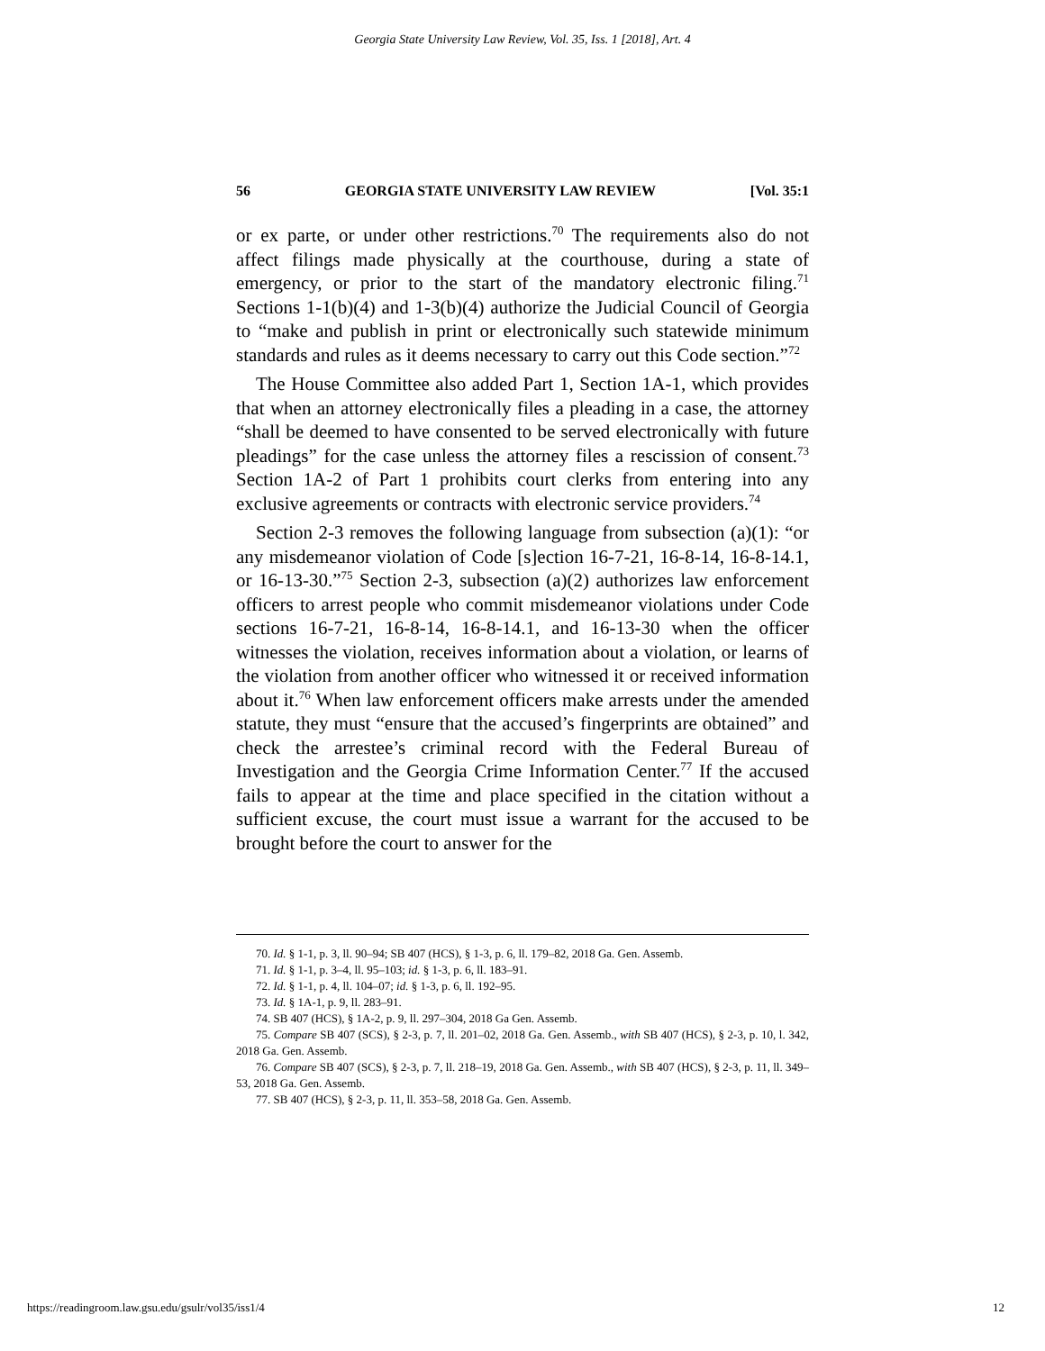Georgia State University Law Review, Vol. 35, Iss. 1 [2018], Art. 4
56 GEORGIA STATE UNIVERSITY LAW REVIEW [Vol. 35:1
or ex parte, or under other restrictions.<sup>70</sup> The requirements also do not affect filings made physically at the courthouse, during a state of emergency, or prior to the start of the mandatory electronic filing.<sup>71</sup> Sections 1-1(b)(4) and 1-3(b)(4) authorize the Judicial Council of Georgia to “make and publish in print or electronically such statewide minimum standards and rules as it deems necessary to carry out this Code section.”<sup>72</sup>
The House Committee also added Part 1, Section 1A-1, which provides that when an attorney electronically files a pleading in a case, the attorney “shall be deemed to have consented to be served electronically with future pleadings” for the case unless the attorney files a rescission of consent.<sup>73</sup> Section 1A-2 of Part 1 prohibits court clerks from entering into any exclusive agreements or contracts with electronic service providers.<sup>74</sup>
Section 2-3 removes the following language from subsection (a)(1): “or any misdemeanor violation of Code [s]ection 16-7-21, 16-8-14, 16-8-14.1, or 16-13-30.”<sup>75</sup> Section 2-3, subsection (a)(2) authorizes law enforcement officers to arrest people who commit misdemeanor violations under Code sections 16-7-21, 16-8-14, 16-8-14.1, and 16-13-30 when the officer witnesses the violation, receives information about a violation, or learns of the violation from another officer who witnessed it or received information about it.<sup>76</sup> When law enforcement officers make arrests under the amended statute, they must “ensure that the accused’s fingerprints are obtained” and check the arrestee’s criminal record with the Federal Bureau of Investigation and the Georgia Crime Information Center.<sup>77</sup> If the accused fails to appear at the time and place specified in the citation without a sufficient excuse, the court must issue a warrant for the accused to be brought before the court to answer for the
70. Id. § 1-1, p. 3, ll. 90–94; SB 407 (HCS), § 1-3, p. 6, ll. 179–82, 2018 Ga. Gen. Assemb.
71. Id. § 1-1, p. 3–4, ll. 95–103; id. § 1-3, p. 6, ll. 183–91.
72. Id. § 1-1, p. 4, ll. 104–07; id. § 1-3, p. 6, ll. 192–95.
73. Id. § 1A-1, p. 9, ll. 283–91.
74. SB 407 (HCS), § 1A-2, p. 9, ll. 297–304, 2018 Ga Gen. Assemb.
75. Compare SB 407 (SCS), § 2-3, p. 7, ll. 201–02, 2018 Ga. Gen. Assemb., with SB 407 (HCS), § 2-3, p. 10, l. 342, 2018 Ga. Gen. Assemb.
76. Compare SB 407 (SCS), § 2-3, p. 7, ll. 218–19, 2018 Ga. Gen. Assemb., with SB 407 (HCS), § 2-3, p. 11, ll. 349–53, 2018 Ga. Gen. Assemb.
77. SB 407 (HCS), § 2-3, p. 11, ll. 353–58, 2018 Ga. Gen. Assemb.
https://readingroom.law.gsu.edu/gsulr/vol35/iss1/4 12